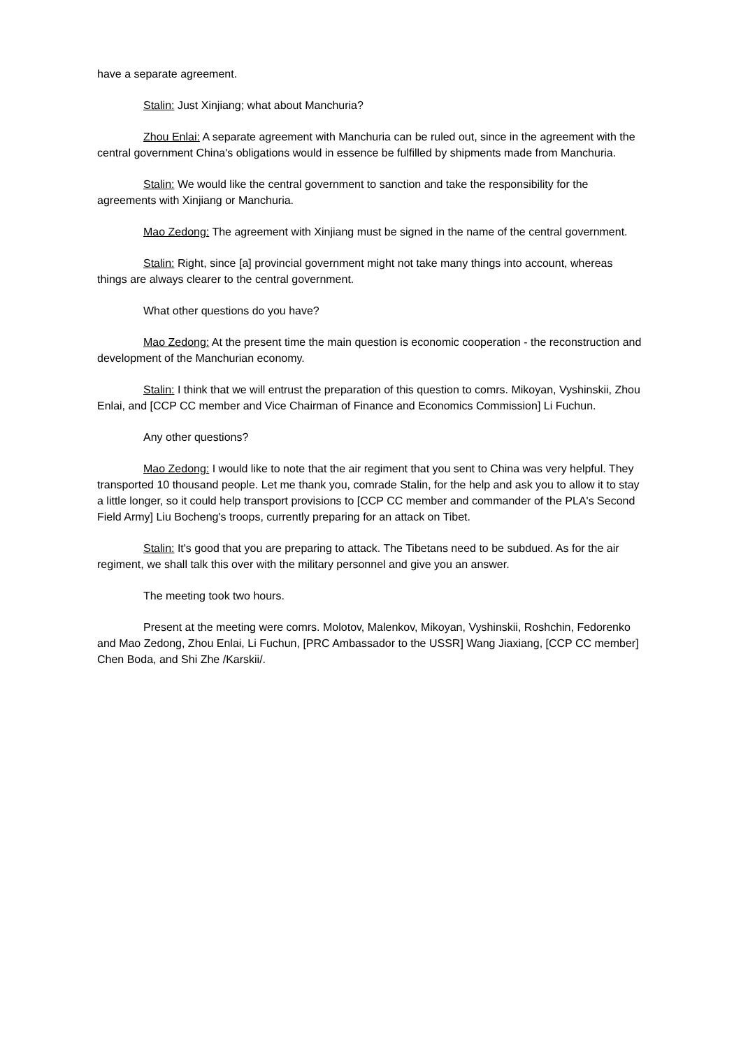have a separate agreement.
Stalin: Just Xinjiang; what about Manchuria?
Zhou Enlai: A separate agreement with Manchuria can be ruled out, since in the agreement with the central government China's obligations would in essence be fulfilled by shipments made from Manchuria.
Stalin: We would like the central government to sanction and take the responsibility for the agreements with Xinjiang or Manchuria.
Mao Zedong: The agreement with Xinjiang must be signed in the name of the central government.
Stalin: Right, since [a] provincial government might not take many things into account, whereas things are always clearer to the central government.
What other questions do you have?
Mao Zedong: At the present time the main question is economic cooperation - the reconstruction and development of the Manchurian economy.
Stalin: I think that we will entrust the preparation of this question to comrs. Mikoyan, Vyshinskii, Zhou Enlai, and [CCP CC member and Vice Chairman of Finance and Economics Commission] Li Fuchun.
Any other questions?
Mao Zedong: I would like to note that the air regiment that you sent to China was very helpful. They transported 10 thousand people. Let me thank you, comrade Stalin, for the help and ask you to allow it to stay a little longer, so it could help transport provisions to [CCP CC member and commander of the PLA's Second Field Army] Liu Bocheng's troops, currently preparing for an attack on Tibet.
Stalin: It's good that you are preparing to attack. The Tibetans need to be subdued. As for the air regiment, we shall talk this over with the military personnel and give you an answer.
The meeting took two hours.
Present at the meeting were comrs. Molotov, Malenkov, Mikoyan, Vyshinskii, Roshchin, Fedorenko and Mao Zedong, Zhou Enlai, Li Fuchun, [PRC Ambassador to the USSR] Wang Jiaxiang, [CCP CC member] Chen Boda, and Shi Zhe /Karskii/.